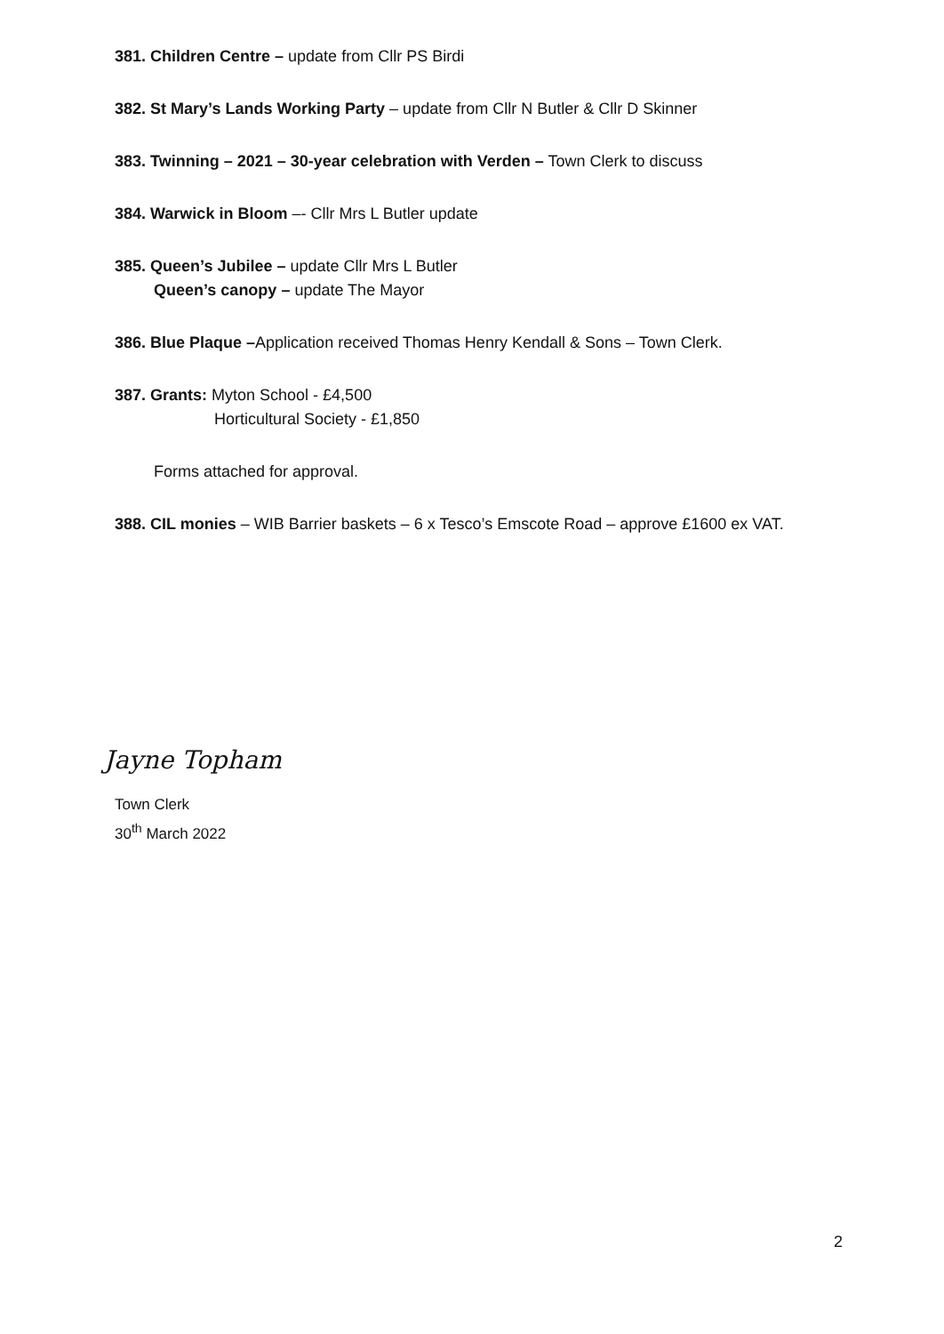381. Children Centre – update from Cllr PS Birdi
382. St Mary’s Lands Working Party – update from Cllr N Butler & Cllr D Skinner
383. Twinning – 2021 – 30-year celebration with Verden – Town Clerk to discuss
384. Warwick in Bloom –- Cllr Mrs L Butler update
385. Queen’s Jubilee – update Cllr Mrs L Butler
Queen’s canopy – update The Mayor
386. Blue Plaque –Application received Thomas Henry Kendall & Sons – Town Clerk.
387. Grants: Myton School - £4,500
Horticultural Society - £1,850
Forms attached for approval.
388. CIL monies – WIB Barrier baskets – 6 x Tesco’s Emscote Road – approve £1600 ex VAT.
Jayne Topham
Town Clerk
30<sup>th</sup> March 2022
2